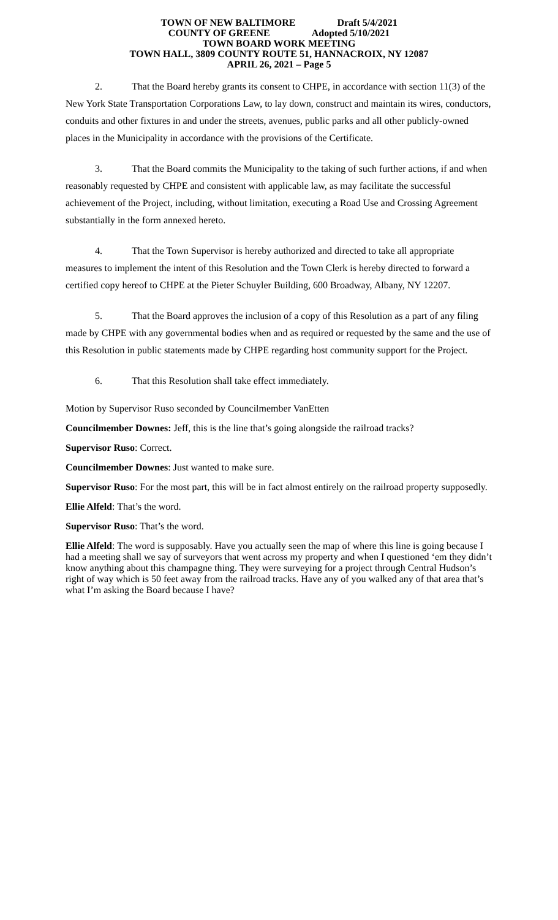TOWN OF NEW BALTIMORE Draft 5/4/2021
COUNTY OF GREENE Adopted 5/10/2021
TOWN BOARD WORK MEETING
TOWN HALL, 3809 COUNTY ROUTE 51, HANNACROIX, NY 12087
APRIL 26, 2021 – Page 5
2. That the Board hereby grants its consent to CHPE, in accordance with section 11(3) of the New York State Transportation Corporations Law, to lay down, construct and maintain its wires, conductors, conduits and other fixtures in and under the streets, avenues, public parks and all other publicly-owned places in the Municipality in accordance with the provisions of the Certificate.
3. That the Board commits the Municipality to the taking of such further actions, if and when reasonably requested by CHPE and consistent with applicable law, as may facilitate the successful achievement of the Project, including, without limitation, executing a Road Use and Crossing Agreement substantially in the form annexed hereto.
4. That the Town Supervisor is hereby authorized and directed to take all appropriate measures to implement the intent of this Resolution and the Town Clerk is hereby directed to forward a certified copy hereof to CHPE at the Pieter Schuyler Building, 600 Broadway, Albany, NY 12207.
5. That the Board approves the inclusion of a copy of this Resolution as a part of any filing made by CHPE with any governmental bodies when and as required or requested by the same and the use of this Resolution in public statements made by CHPE regarding host community support for the Project.
6. That this Resolution shall take effect immediately.
Motion by Supervisor Ruso seconded by Councilmember VanEtten
Councilmember Downes: Jeff, this is the line that’s going alongside the railroad tracks?
Supervisor Ruso: Correct.
Councilmember Downes: Just wanted to make sure.
Supervisor Ruso: For the most part, this will be in fact almost entirely on the railroad property supposedly.
Ellie Alfeld: That’s the word.
Supervisor Ruso: That’s the word.
Ellie Alfeld: The word is supposably. Have you actually seen the map of where this line is going because I had a meeting shall we say of surveyors that went across my property and when I questioned ‘em they didn’t know anything about this champagne thing. They were surveying for a project through Central Hudson’s right of way which is 50 feet away from the railroad tracks. Have any of you walked any of that area that’s what I’m asking the Board because I have?